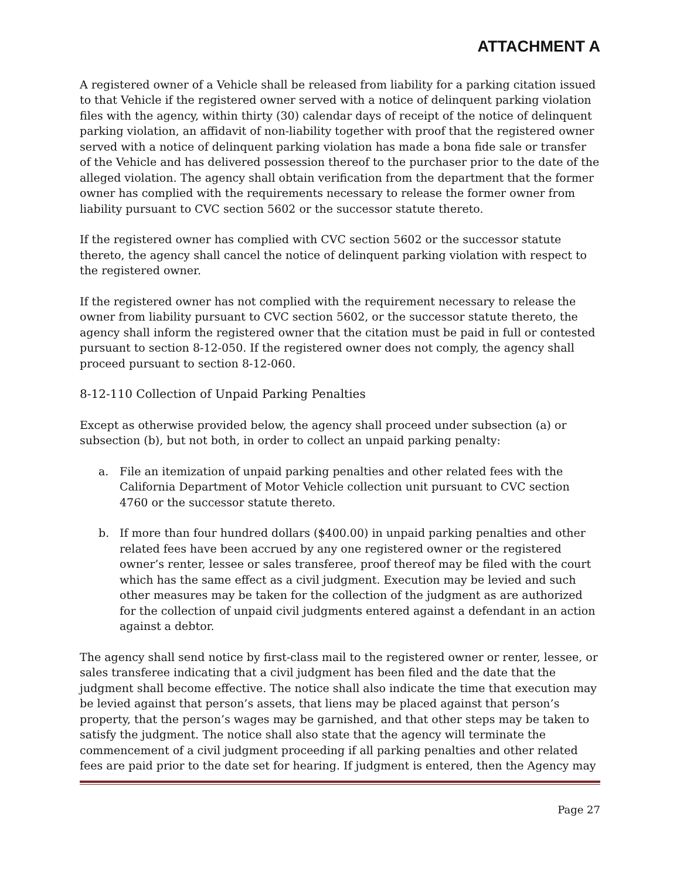ATTACHMENT A
A registered owner of a Vehicle shall be released from liability for a parking citation issued to that Vehicle if the registered owner served with a notice of delinquent parking violation files with the agency, within thirty (30) calendar days of receipt of the notice of delinquent parking violation, an affidavit of non-liability together with proof that the registered owner served with a notice of delinquent parking violation has made a bona fide sale or transfer of the Vehicle and has delivered possession thereof to the purchaser prior to the date of the alleged violation. The agency shall obtain verification from the department that the former owner has complied with the requirements necessary to release the former owner from liability pursuant to CVC section 5602 or the successor statute thereto.
If the registered owner has complied with CVC section 5602 or the successor statute thereto, the agency shall cancel the notice of delinquent parking violation with respect to the registered owner.
If the registered owner has not complied with the requirement necessary to release the owner from liability pursuant to CVC section 5602, or the successor statute thereto, the agency shall inform the registered owner that the citation must be paid in full or contested pursuant to section 8-12-050. If the registered owner does not comply, the agency shall proceed pursuant to section 8-12-060.
8-12-110 Collection of Unpaid Parking Penalties
Except as otherwise provided below, the agency shall proceed under subsection (a) or subsection (b), but not both, in order to collect an unpaid parking penalty:
a. File an itemization of unpaid parking penalties and other related fees with the California Department of Motor Vehicle collection unit pursuant to CVC section 4760 or the successor statute thereto.
b. If more than four hundred dollars ($400.00) in unpaid parking penalties and other related fees have been accrued by any one registered owner or the registered owner’s renter, lessee or sales transferee, proof thereof may be filed with the court which has the same effect as a civil judgment. Execution may be levied and such other measures may be taken for the collection of the judgment as are authorized for the collection of unpaid civil judgments entered against a defendant in an action against a debtor.
The agency shall send notice by first-class mail to the registered owner or renter, lessee, or sales transferee indicating that a civil judgment has been filed and the date that the judgment shall become effective. The notice shall also indicate the time that execution may be levied against that person’s assets, that liens may be placed against that person’s property, that the person’s wages may be garnished, and that other steps may be taken to satisfy the judgment. The notice shall also state that the agency will terminate the commencement of a civil judgment proceeding if all parking penalties and other related fees are paid prior to the date set for hearing. If judgment is entered, then the Agency may
Page 27